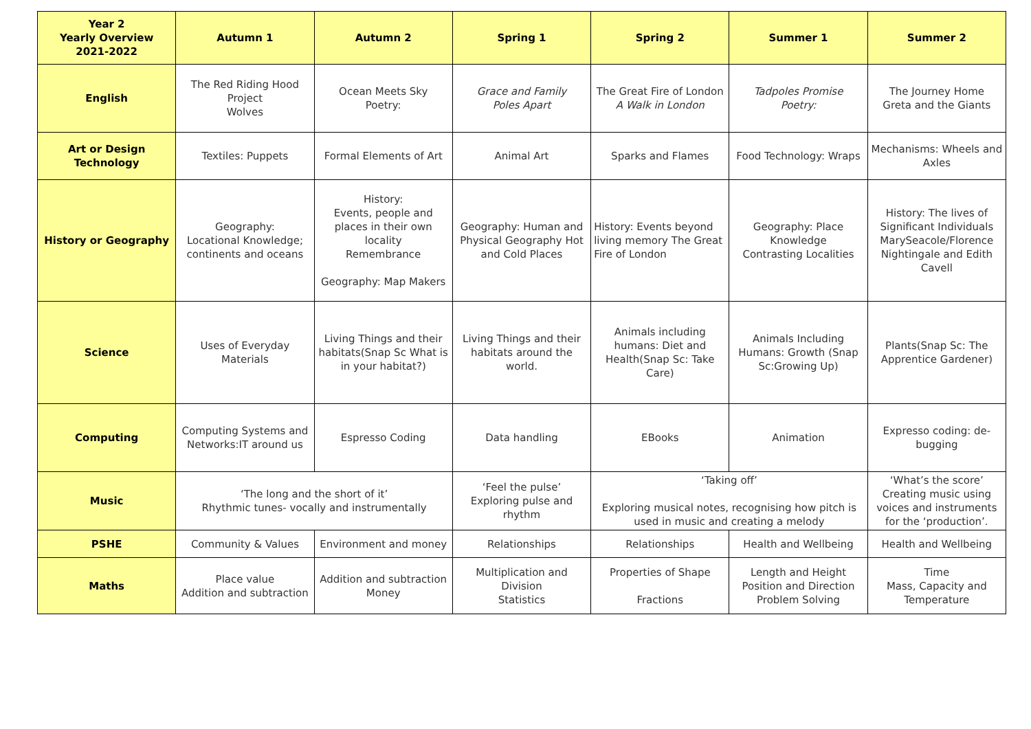| Year 2 Yearly Overview 2021-2022 | Autumn 1 | Autumn 2 | Spring 1 | Spring 2 | Summer 1 | Summer 2 |
| --- | --- | --- | --- | --- | --- | --- |
| English | The Red Riding Hood Project Wolves | Ocean Meets Sky Poetry: | Grace and Family Poles Apart | The Great Fire of London A Walk in London | Tadpoles Promise Poetry: | The Journey Home Greta and the Giants |
| Art or Design Technology | Textiles: Puppets | Formal Elements of Art | Animal Art | Sparks and Flames | Food Technology: Wraps | Mechanisms: Wheels and Axles |
| History or Geography | Geography: Locational Knowledge; continents and oceans | History: Events, people and places in their own locality Remembrance Geography: Map Makers | Geography: Human and Physical Geography Hot and Cold Places | History: Events beyond living memory The Great Fire of London | Geography: Place Knowledge Contrasting Localities | History: The lives of Significant Individuals MarySeacole/Florence Nightingale and Edith Cavell |
| Science | Uses of Everyday Materials | Living Things and their habitats(Snap Sc What is in your habitat?) | Living Things and their habitats around the world. | Animals including humans: Diet and Health(Snap Sc: Take Care) | Animals Including Humans: Growth (Snap Sc:Growing Up) | Plants(Snap Sc: The Apprentice Gardener) |
| Computing | Computing Systems and Networks:IT around us | Espresso Coding | Data handling | EBooks | Animation | Expresso coding: de-bugging |
| Music | ‘The long and the short of it’ Rhythmic tunes- vocally and instrumentally | | ‘Feel the pulse’ Exploring pulse and rhythm | ‘Taking off’ Exploring musical notes, recognising how pitch is used in music and creating a melody | | ‘What’s the score’ Creating music using voices and instruments for the ‘production’. |
| PSHE | Community & Values | Environment and money | Relationships | Relationships | Health and Wellbeing | Health and Wellbeing |
| Maths | Place value Addition and subtraction | Addition and subtraction Money | Multiplication and Division Statistics | Properties of Shape Fractions | Length and Height Position and Direction Problem Solving | Time Mass, Capacity and Temperature |